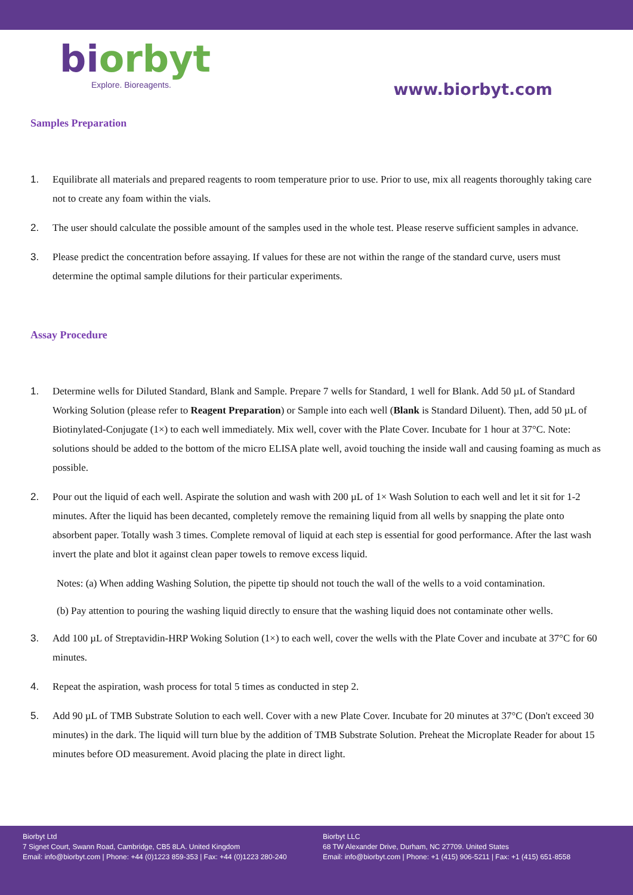bi orbyt
Explore. Bioreagents.
www.biorbyt.com
Samples Preparation
1. Equilibrate all materials and prepared reagents to room temperature prior to use. Prior to use, mix all reagents thoroughly taking care not to create any foam within the vials.
2. The user should calculate the possible amount of the samples used in the whole test. Please reserve sufficient samples in advance.
3. Please predict the concentration before assaying. If values for these are not within the range of the standard curve, users must determine the optimal sample dilutions for their particular experiments.
Assay Procedure
1. Determine wells for Diluted Standard, Blank and Sample. Prepare 7 wells for Standard, 1 well for Blank. Add 50 µL of Standard Working Solution (please refer to Reagent Preparation) or Sample into each well (Blank is Standard Diluent). Then, add 50 µL of Biotinylated-Conjugate (1×) to each well immediately. Mix well, cover with the Plate Cover. Incubate for 1 hour at 37°C. Note: solutions should be added to the bottom of the micro ELISA plate well, avoid touching the inside wall and causing foaming as much as possible.
2. Pour out the liquid of each well. Aspirate the solution and wash with 200 µL of 1× Wash Solution to each well and let it sit for 1-2 minutes. After the liquid has been decanted, completely remove the remaining liquid from all wells by snapping the plate onto absorbent paper. Totally wash 3 times. Complete removal of liquid at each step is essential for good performance. After the last wash invert the plate and blot it against clean paper towels to remove excess liquid.
Notes: (a) When adding Washing Solution, the pipette tip should not touch the wall of the wells to a void contamination.
(b) Pay attention to pouring the washing liquid directly to ensure that the washing liquid does not contaminate other wells.
3. Add 100 µL of Streptavidin-HRP Woking Solution (1×) to each well, cover the wells with the Plate Cover and incubate at 37°C for 60 minutes.
4. Repeat the aspiration, wash process for total 5 times as conducted in step 2.
5. Add 90 µL of TMB Substrate Solution to each well. Cover with a new Plate Cover. Incubate for 20 minutes at 37°C (Don't exceed 30 minutes) in the dark. The liquid will turn blue by the addition of TMB Substrate Solution. Preheat the Microplate Reader for about 15 minutes before OD measurement. Avoid placing the plate in direct light.
Biorbyt Ltd
7 Signet Court, Swann Road, Cambridge, CB5 8LA. United Kingdom
Email: info@biorbyt.com | Phone: +44 (0)1223 859-353 | Fax: +44 (0)1223 280-240
Biorbyt LLC
68 TW Alexander Drive, Durham, NC 27709. United States
Email: info@biorbyt.com | Phone: +1 (415) 906-5211 | Fax: +1 (415) 651-8558